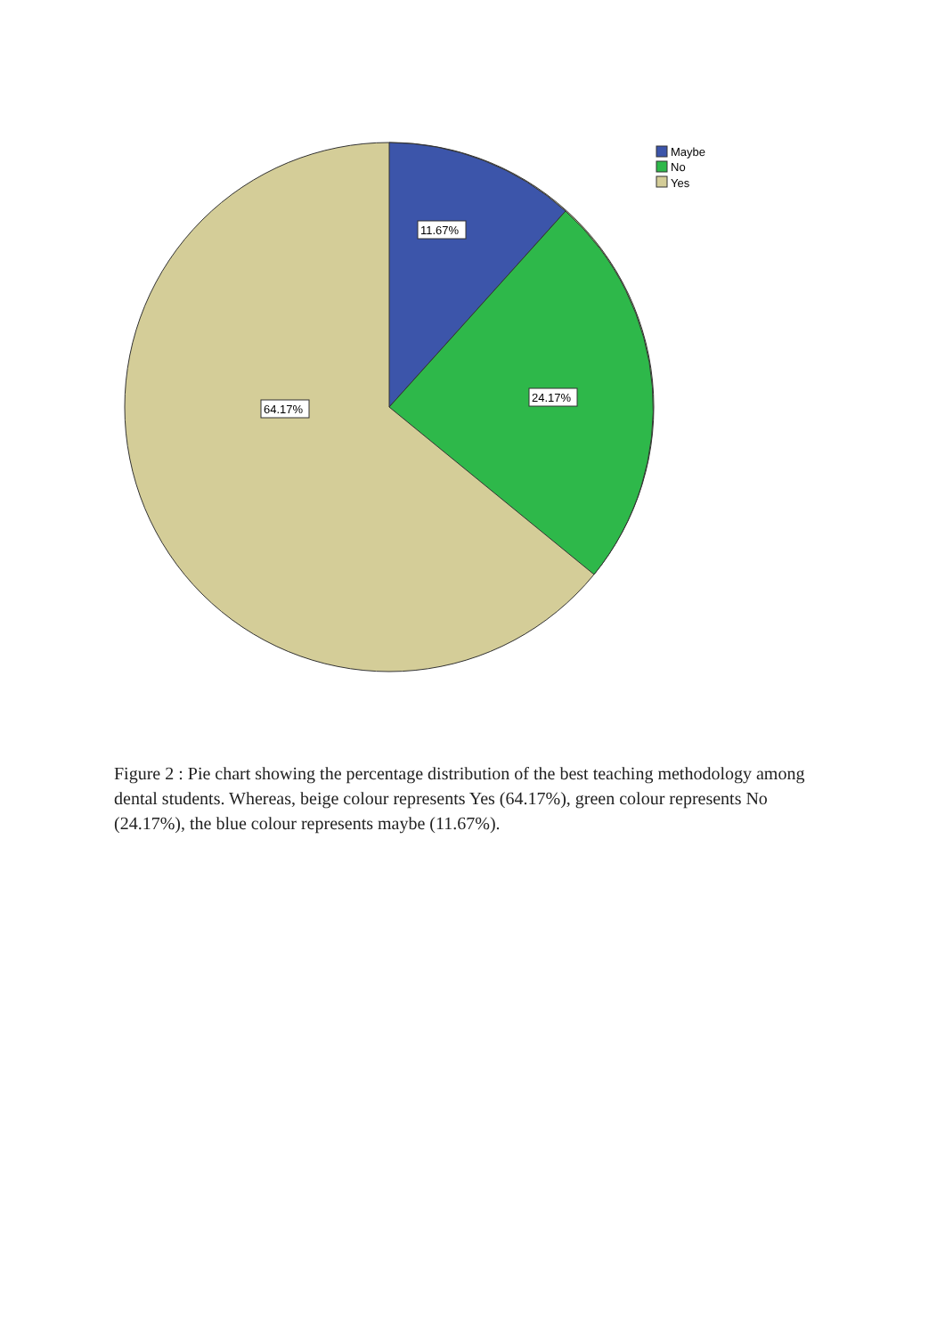11.67%
24.17%
64.17%
Maybe
No
Yes
Figure 2 : Pie chart showing the percentage distribution of the best teaching methodology among dental students. Whereas, beige colour represents Yes (64.17%), green colour represents No (24.17%), the blue colour represents maybe (11.67%).